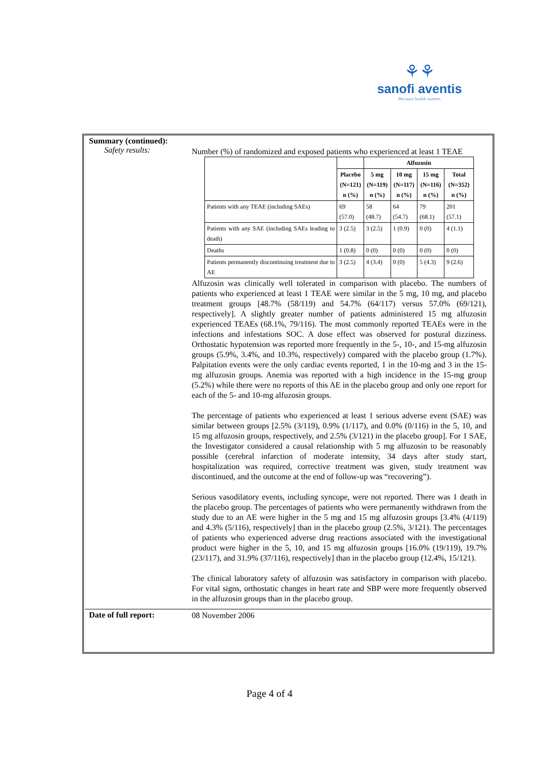⚘⚘
sanofi aventis
Because health matters
Summary (continued):
Safety results:
Number (%) of randomized and exposed patients who experienced at least 1 TEAE
| | | Alfuzosin | | | |
| --- | --- | --- | --- | --- | --- |
| | Placebo (N=121) n (%) | 5 mg (N=119) n (%) | 10 mg (N=117) n (%) | 15 mg (N=116) n (%) | Total (N=352) n (%) |
| Patients with any TEAE (including SAEs) | 69 (57.0) | 58 (48.7) | 64 (54.7) | 79 (68.1) | 201 (57.1) |
| Patients with any SAE (including SAEs leading to death) | 3 (2.5) | 3 (2.5) | 1 (0.9) | 0 (0) | 4 (1.1) |
| Deaths | 1 (0.8) | 0 (0) | 0 (0) | 0 (0) | 0 (0) |
| Patients permanently discontinuing treatment due to AE | 3 (2.5) | 4 (3.4) | 0 (0) | 5 (4.3) | 9 (2.6) |
Alfuzosin was clinically well tolerated in comparison with placebo. The numbers of patients who experienced at least 1 TEAE were similar in the 5 mg, 10 mg, and placebo treatment groups [48.7% (58/119) and 54.7% (64/117) versus 57.0% (69/121), respectively]. A slightly greater number of patients administered 15 mg alfuzosin experienced TEAEs (68.1%, 79/116). The most commonly reported TEAEs were in the infections and infestations SOC. A dose effect was observed for postural dizziness. Orthostatic hypotension was reported more frequently in the 5-, 10-, and 15-mg alfuzosin groups (5.9%, 3.4%, and 10.3%, respectively) compared with the placebo group (1.7%). Palpitation events were the only cardiac events reported, 1 in the 10-mg and 3 in the 15-mg alfuzosin groups. Anemia was reported with a high incidence in the 15-mg group (5.2%) while there were no reports of this AE in the placebo group and only one report for each of the 5- and 10-mg alfuzosin groups.
The percentage of patients who experienced at least 1 serious adverse event (SAE) was similar between groups [2.5% (3/119), 0.9% (1/117), and 0.0% (0/116) in the 5, 10, and 15 mg alfuzosin groups, respectively, and 2.5% (3/121) in the placebo group]. For 1 SAE, the Investigator considered a causal relationship with 5 mg alfuzosin to be reasonably possible (cerebral infarction of moderate intensity, 34 days after study start, hospitalization was required, corrective treatment was given, study treatment was discontinued, and the outcome at the end of follow-up was “recovering”).
Serious vasodilatory events, including syncope, were not reported. There was 1 death in the placebo group. The percentages of patients who were permanently withdrawn from the study due to an AE were higher in the 5 mg and 15 mg alfuzosin groups [3.4% (4/119) and 4.3% (5/116), respectively] than in the placebo group (2.5%, 3/121). The percentages of patients who experienced adverse drug reactions associated with the investigational product were higher in the 5, 10, and 15 mg alfuzosin groups [16.0% (19/119), 19.7% (23/117), and 31.9% (37/116), respectively] than in the placebo group (12.4%, 15/121).
The clinical laboratory safety of alfuzosin was satisfactory in comparison with placebo. For vital signs, orthostatic changes in heart rate and SBP were more frequently observed in the alfuzosin groups than in the placebo group.
Date of full report:
08 November 2006
Page 4 of 4